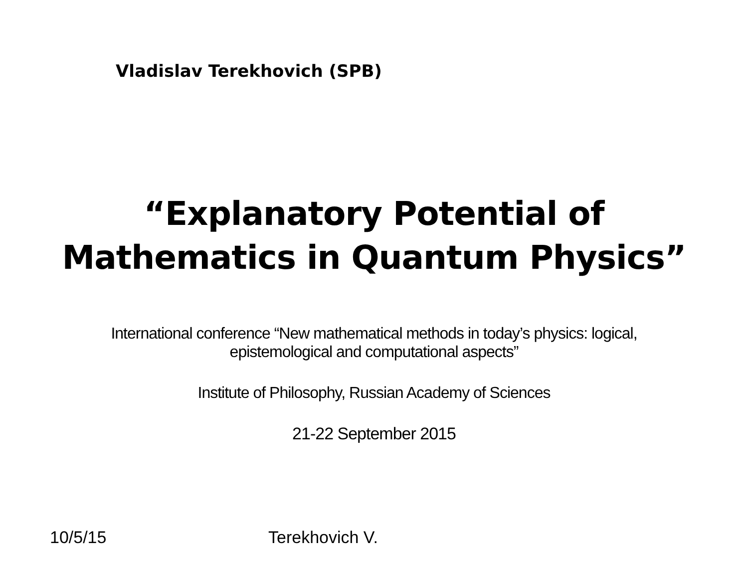Vladislav Terekhovich (SPB)
“Explanatory Potential of
Mathematics in Quantum Physics”
International conference “New mathematical methods in today’s physics: logical,
epistemological and computational aspects”
Institute of Philosophy, Russian Academy of Sciences
21-22 September 2015
10/5/15 Terekhovich V.